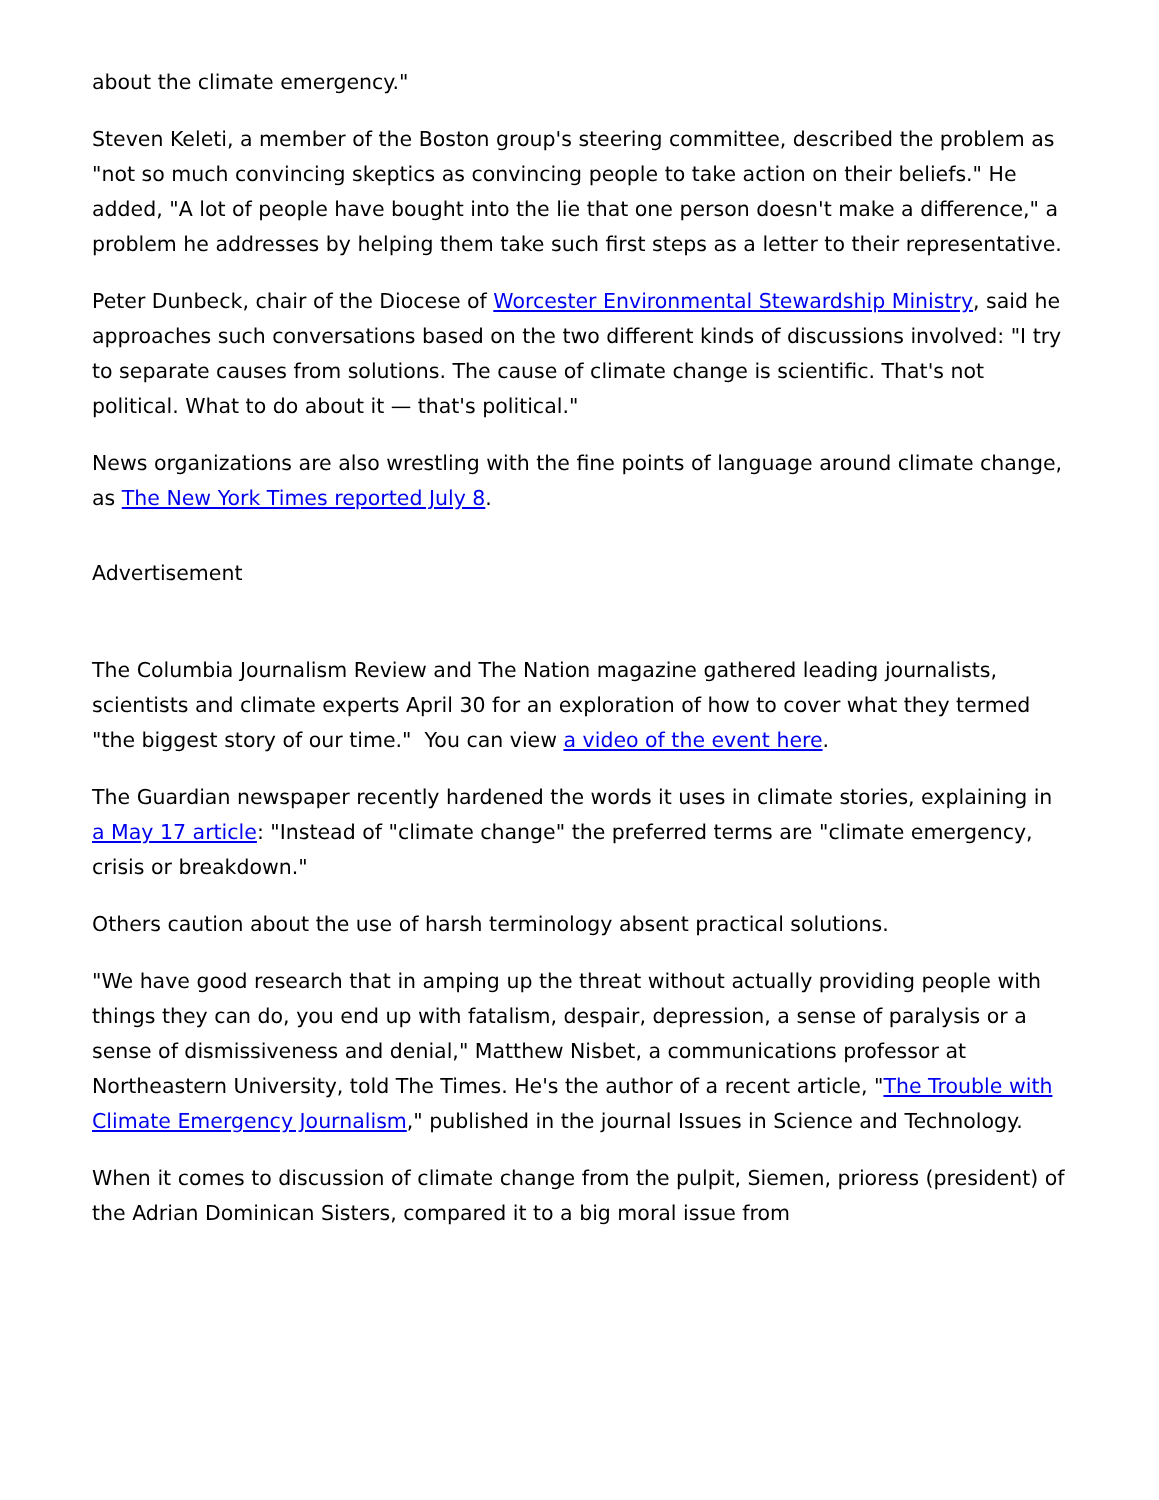about the climate emergency."
Steven Keleti, a member of the Boston group's steering committee, described the problem as "not so much convincing skeptics as convincing people to take action on their beliefs." He added, "A lot of people have bought into the lie that one person doesn't make a difference," a problem he addresses by helping them take such first steps as a letter to their representative.
Peter Dunbeck, chair of the Diocese of Worcester Environmental Stewardship Ministry, said he approaches such conversations based on the two different kinds of discussions involved: "I try to separate causes from solutions. The cause of climate change is scientific. That's not political. What to do about it — that's political."
News organizations are also wrestling with the fine points of language around climate change, as The New York Times reported July 8.
Advertisement
The Columbia Journalism Review and The Nation magazine gathered leading journalists, scientists and climate experts April 30 for an exploration of how to cover what they termed "the biggest story of our time." You can view a video of the event here.
The Guardian newspaper recently hardened the words it uses in climate stories, explaining in a May 17 article: "Instead of "climate change" the preferred terms are "climate emergency, crisis or breakdown."
Others caution about the use of harsh terminology absent practical solutions.
"We have good research that in amping up the threat without actually providing people with things they can do, you end up with fatalism, despair, depression, a sense of paralysis or a sense of dismissiveness and denial," Matthew Nisbet, a communications professor at Northeastern University, told The Times. He's the author of a recent article, "The Trouble with Climate Emergency Journalism," published in the journal Issues in Science and Technology.
When it comes to discussion of climate change from the pulpit, Siemen, prioress (president) of the Adrian Dominican Sisters, compared it to a big moral issue from